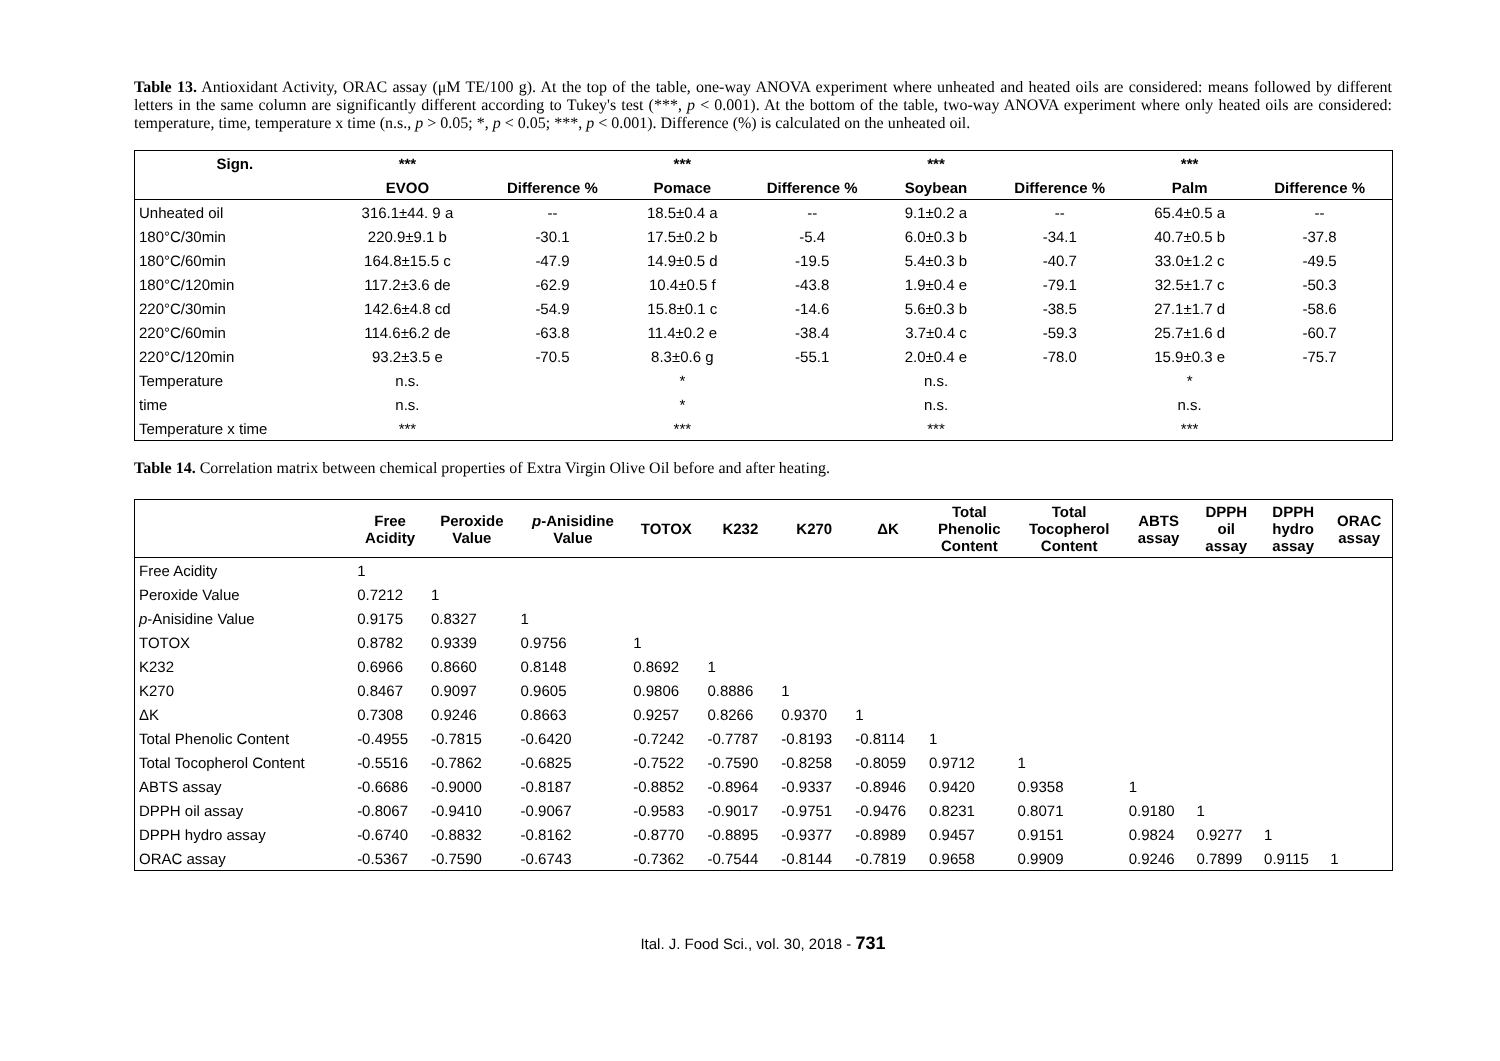Table 13. Antioxidant Activity, ORAC assay (μM TE/100 g). At the top of the table, one-way ANOVA experiment where unheated and heated oils are considered: means followed by different letters in the same column are significantly different according to Tukey's test (***, p < 0.001). At the bottom of the table, two-way ANOVA experiment where only heated oils are considered: temperature, time, temperature x time (n.s., p > 0.05; *, p < 0.05; ***, p < 0.001). Difference (%) is calculated on the unheated oil.
| Sign. | *** | | *** | | *** | | *** | |
| --- | --- | --- | --- | --- | --- | --- | --- | --- |
| | EVOO | Difference % | Pomace | Difference % | Soybean | Difference % | Palm | Difference % |
| Unheated oil | 316.1±44. 9 a | -- | 18.5±0.4 a | -- | 9.1±0.2 a | -- | 65.4±0.5 a | -- |
| 180°C/30min | 220.9±9.1 b | -30.1 | 17.5±0.2 b | -5.4 | 6.0±0.3 b | -34.1 | 40.7±0.5 b | -37.8 |
| 180°C/60min | 164.8±15.5 c | -47.9 | 14.9±0.5 d | -19.5 | 5.4±0.3 b | -40.7 | 33.0±1.2 c | -49.5 |
| 180°C/120min | 117.2±3.6 de | -62.9 | 10.4±0.5 f | -43.8 | 1.9±0.4 e | -79.1 | 32.5±1.7 c | -50.3 |
| 220°C/30min | 142.6±4.8 cd | -54.9 | 15.8±0.1 c | -14.6 | 5.6±0.3 b | -38.5 | 27.1±1.7 d | -58.6 |
| 220°C/60min | 114.6±6.2 de | -63.8 | 11.4±0.2 e | -38.4 | 3.7±0.4 c | -59.3 | 25.7±1.6 d | -60.7 |
| 220°C/120min | 93.2±3.5 e | -70.5 | 8.3±0.6 g | -55.1 | 2.0±0.4 e | -78.0 | 15.9±0.3 e | -75.7 |
| Temperature | n.s. | | * | | n.s. | | * | |
| time | n.s. | | * | | n.s. | | n.s. | |
| Temperature x time | *** | | *** | | *** | | *** | |
Table 14. Correlation matrix between chemical properties of Extra Virgin Olive Oil before and after heating.
| | Free Acidity | Peroxide Value | p -Anisidine Value | TOTOX | K232 | K270 | ΔK | Total Phenolic Content | Total Tocopherol Content | ABTS assay | DPPH oil assay | DPPH hydro assay | ORAC assay |
| --- | --- | --- | --- | --- | --- | --- | --- | --- | --- | --- | --- | --- | --- |
| Free Acidity | 1 | | | | | | | | | | | | |
| Peroxide Value | 0.7212 | 1 | | | | | | | | | | | |
| p -Anisidine Value | 0.9175 | 0.8327 | 1 | | | | | | | | | | |
| TOTOX | 0.8782 | 0.9339 | 0.9756 | 1 | | | | | | | | | |
| K232 | 0.6966 | 0.8660 | 0.8148 | 0.8692 | 1 | | | | | | | | |
| K270 | 0.8467 | 0.9097 | 0.9605 | 0.9806 | 0.8886 | 1 | | | | | | | |
| ΔK | 0.7308 | 0.9246 | 0.8663 | 0.9257 | 0.8266 | 0.9370 | 1 | | | | | | |
| Total Phenolic Content | -0.4955 | -0.7815 | -0.6420 | -0.7242 | -0.7787 | -0.8193 | -0.8114 | 1 | | | | | |
| Total Tocopherol Content | -0.5516 | -0.7862 | -0.6825 | -0.7522 | -0.7590 | -0.8258 | -0.8059 | 0.9712 | 1 | | | | |
| ABTS assay | -0.6686 | -0.9000 | -0.8187 | -0.8852 | -0.8964 | -0.9337 | -0.8946 | 0.9420 | 0.9358 | 1 | | | |
| DPPH oil assay | -0.8067 | -0.9410 | -0.9067 | -0.9583 | -0.9017 | -0.9751 | -0.9476 | 0.8231 | 0.8071 | 0.9180 | 1 | | |
| DPPH hydro assay | -0.6740 | -0.8832 | -0.8162 | -0.8770 | -0.8895 | -0.9377 | -0.8989 | 0.9457 | 0.9151 | 0.9824 | 0.9277 | 1 | |
| ORAC assay | -0.5367 | -0.7590 | -0.6743 | -0.7362 | -0.7544 | -0.8144 | -0.7819 | 0.9658 | 0.9909 | 0.9246 | 0.7899 | 0.9115 | 1 |
Ital. J. Food Sci., vol. 30, 2018 - 731